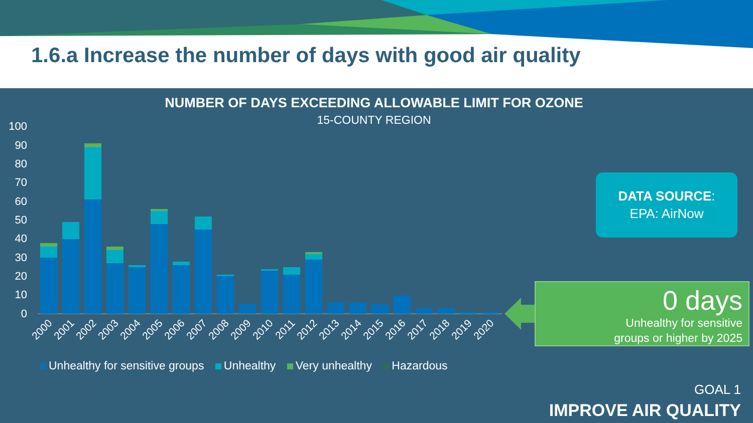1.6.a Increase the number of days with good air quality
100
90
80
70
60
50
40
30
20
10
0
2000
2001
2002
2003
2004
2005
2006
2007
2008
2009
2010
2011
2012
2013
2014
2015
2016
2017
2018
2019
2020
NUMBER OF DAYS EXCEEDING ALLOWABLE LIMIT FOR OZONE
15-COUNTY REGION
DATA SOURCE:
EPA: AirNow
0 days
Unhealthy for sensitive
groups or higher by 2025
Unhealthy for sensitive groups Unhealthy Very unhealthy Hazardous
GOAL 1
IMPROVE AIR QUALITY